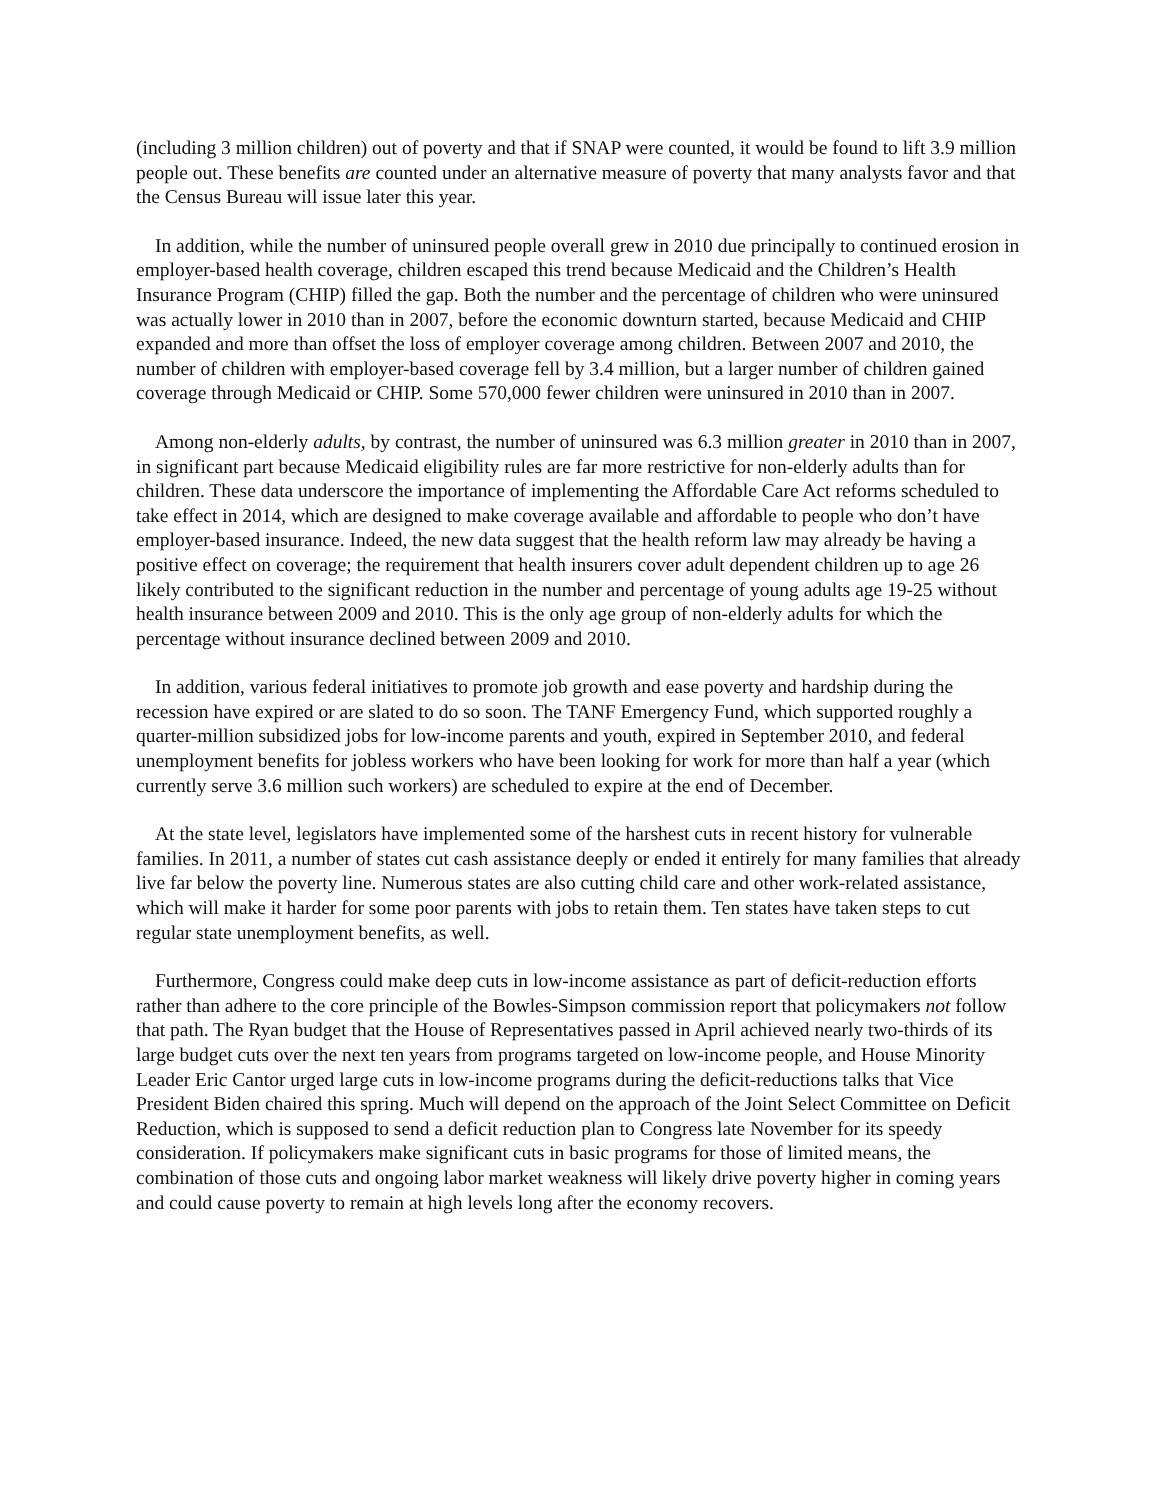(including 3 million children) out of poverty and that if SNAP were counted, it would be found to lift 3.9 million people out. These benefits are counted under an alternative measure of poverty that many analysts favor and that the Census Bureau will issue later this year.
In addition, while the number of uninsured people overall grew in 2010 due principally to continued erosion in employer-based health coverage, children escaped this trend because Medicaid and the Children’s Health Insurance Program (CHIP) filled the gap. Both the number and the percentage of children who were uninsured was actually lower in 2010 than in 2007, before the economic downturn started, because Medicaid and CHIP expanded and more than offset the loss of employer coverage among children. Between 2007 and 2010, the number of children with employer-based coverage fell by 3.4 million, but a larger number of children gained coverage through Medicaid or CHIP. Some 570,000 fewer children were uninsured in 2010 than in 2007.
Among non-elderly adults, by contrast, the number of uninsured was 6.3 million greater in 2010 than in 2007, in significant part because Medicaid eligibility rules are far more restrictive for non-elderly adults than for children. These data underscore the importance of implementing the Affordable Care Act reforms scheduled to take effect in 2014, which are designed to make coverage available and affordable to people who don’t have employer-based insurance. Indeed, the new data suggest that the health reform law may already be having a positive effect on coverage; the requirement that health insurers cover adult dependent children up to age 26 likely contributed to the significant reduction in the number and percentage of young adults age 19-25 without health insurance between 2009 and 2010. This is the only age group of non-elderly adults for which the percentage without insurance declined between 2009 and 2010.
In addition, various federal initiatives to promote job growth and ease poverty and hardship during the recession have expired or are slated to do so soon. The TANF Emergency Fund, which supported roughly a quarter-million subsidized jobs for low-income parents and youth, expired in September 2010, and federal unemployment benefits for jobless workers who have been looking for work for more than half a year (which currently serve 3.6 million such workers) are scheduled to expire at the end of December.
At the state level, legislators have implemented some of the harshest cuts in recent history for vulnerable families. In 2011, a number of states cut cash assistance deeply or ended it entirely for many families that already live far below the poverty line. Numerous states are also cutting child care and other work-related assistance, which will make it harder for some poor parents with jobs to retain them. Ten states have taken steps to cut regular state unemployment benefits, as well.
Furthermore, Congress could make deep cuts in low-income assistance as part of deficit-reduction efforts rather than adhere to the core principle of the Bowles-Simpson commission report that policymakers not follow that path. The Ryan budget that the House of Representatives passed in April achieved nearly two-thirds of its large budget cuts over the next ten years from programs targeted on low-income people, and House Minority Leader Eric Cantor urged large cuts in low-income programs during the deficit-reductions talks that Vice President Biden chaired this spring. Much will depend on the approach of the Joint Select Committee on Deficit Reduction, which is supposed to send a deficit reduction plan to Congress late November for its speedy consideration. If policymakers make significant cuts in basic programs for those of limited means, the combination of those cuts and ongoing labor market weakness will likely drive poverty higher in coming years and could cause poverty to remain at high levels long after the economy recovers.